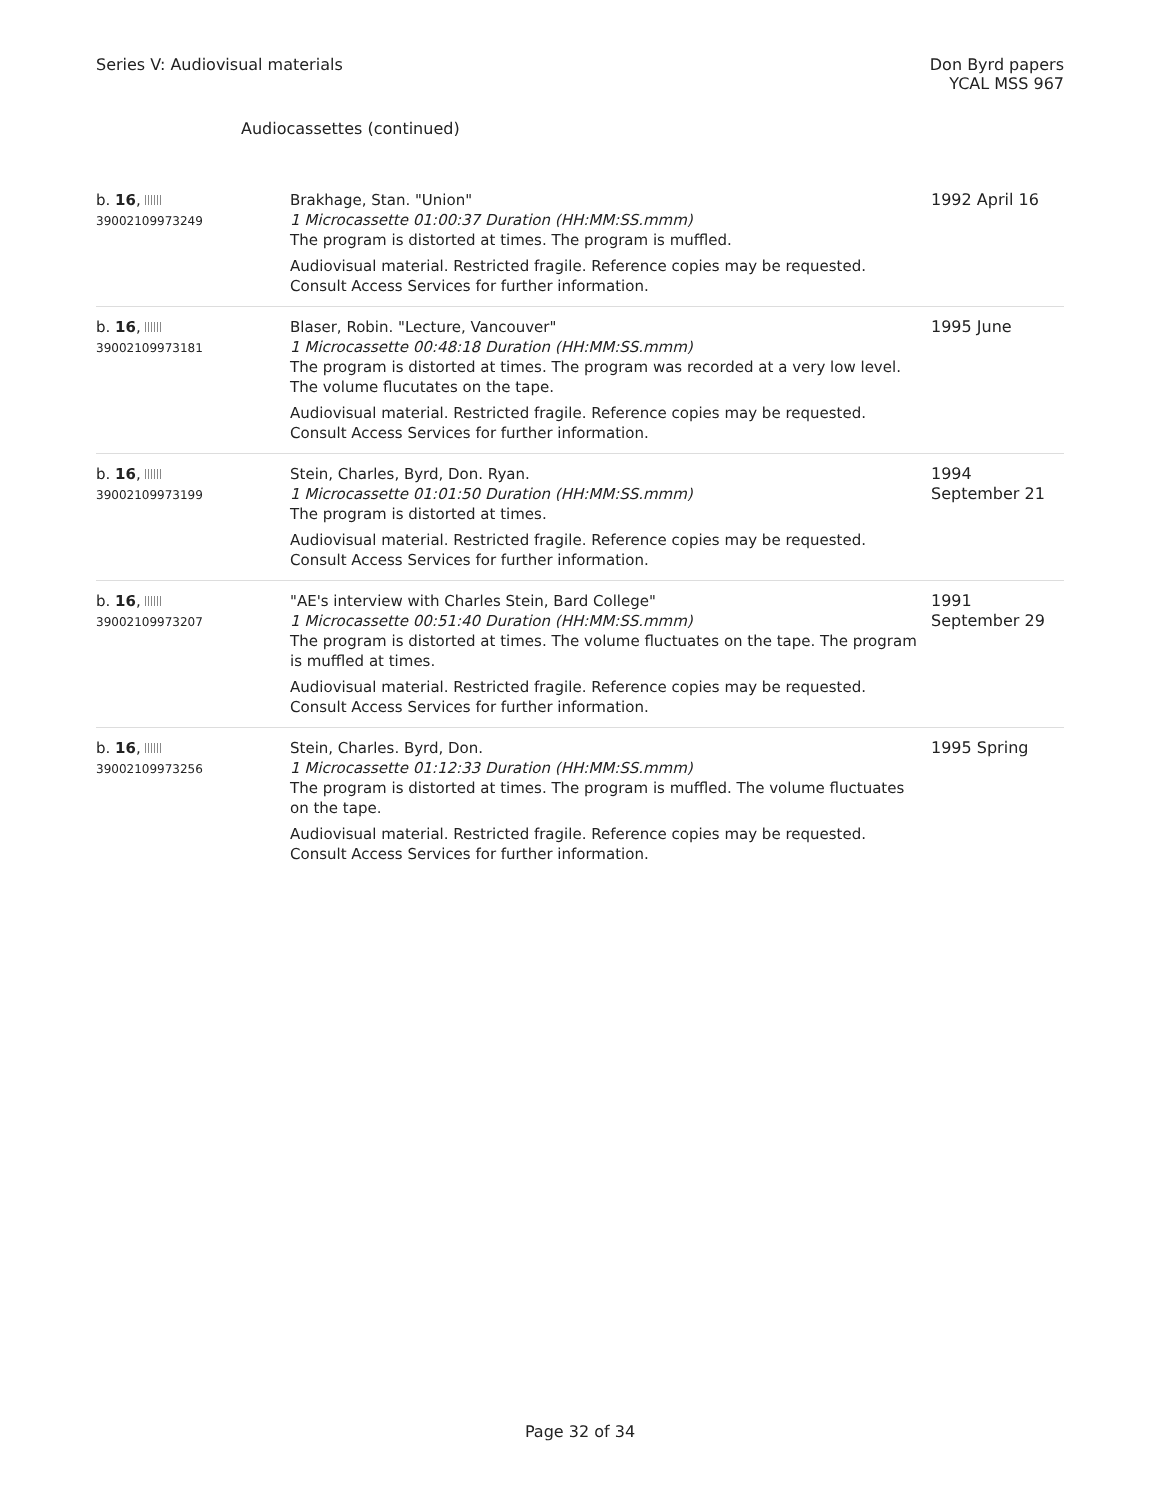Series V: Audiovisual materials
Don Byrd papers
YCAL MSS 967
Audiocassettes (continued)
| b. 16 , 39002109973249 | Brakhage, Stan. "Union" 1 Microcassette 01:00:37 Duration (HH:MM:SS.mmm) The program is distorted at times. The program is muffled. Audiovisual material. Restricted fragile. Reference copies may be requested. Consult Access Services for further information. | 1992 April 16 |
| b. 16 , 39002109973181 | Blaser, Robin. "Lecture, Vancouver" 1 Microcassette 00:48:18 Duration (HH:MM:SS.mmm) The program is distorted at times. The program was recorded at a very low level. The volume flucutates on the tape. Audiovisual material. Restricted fragile. Reference copies may be requested. Consult Access Services for further information. | 1995 June |
| b. 16 , 39002109973199 | Stein, Charles, Byrd, Don. Ryan. 1 Microcassette 01:01:50 Duration (HH:MM:SS.mmm) The program is distorted at times. Audiovisual material. Restricted fragile. Reference copies may be requested. Consult Access Services for further information. | 1994 September 21 |
| b. 16 , 39002109973207 | "AE's interview with Charles Stein, Bard College" 1 Microcassette 00:51:40 Duration (HH:MM:SS.mmm) The program is distorted at times. The volume fluctuates on the tape. The program is muffled at times. Audiovisual material. Restricted fragile. Reference copies may be requested. Consult Access Services for further information. | 1991 September 29 |
| b. 16 , 39002109973256 | Stein, Charles. Byrd, Don. 1 Microcassette 01:12:33 Duration (HH:MM:SS.mmm) The program is distorted at times. The program is muffled. The volume fluctuates on the tape. Audiovisual material. Restricted fragile. Reference copies may be requested. Consult Access Services for further information. | 1995 Spring |
Page 32 of 34